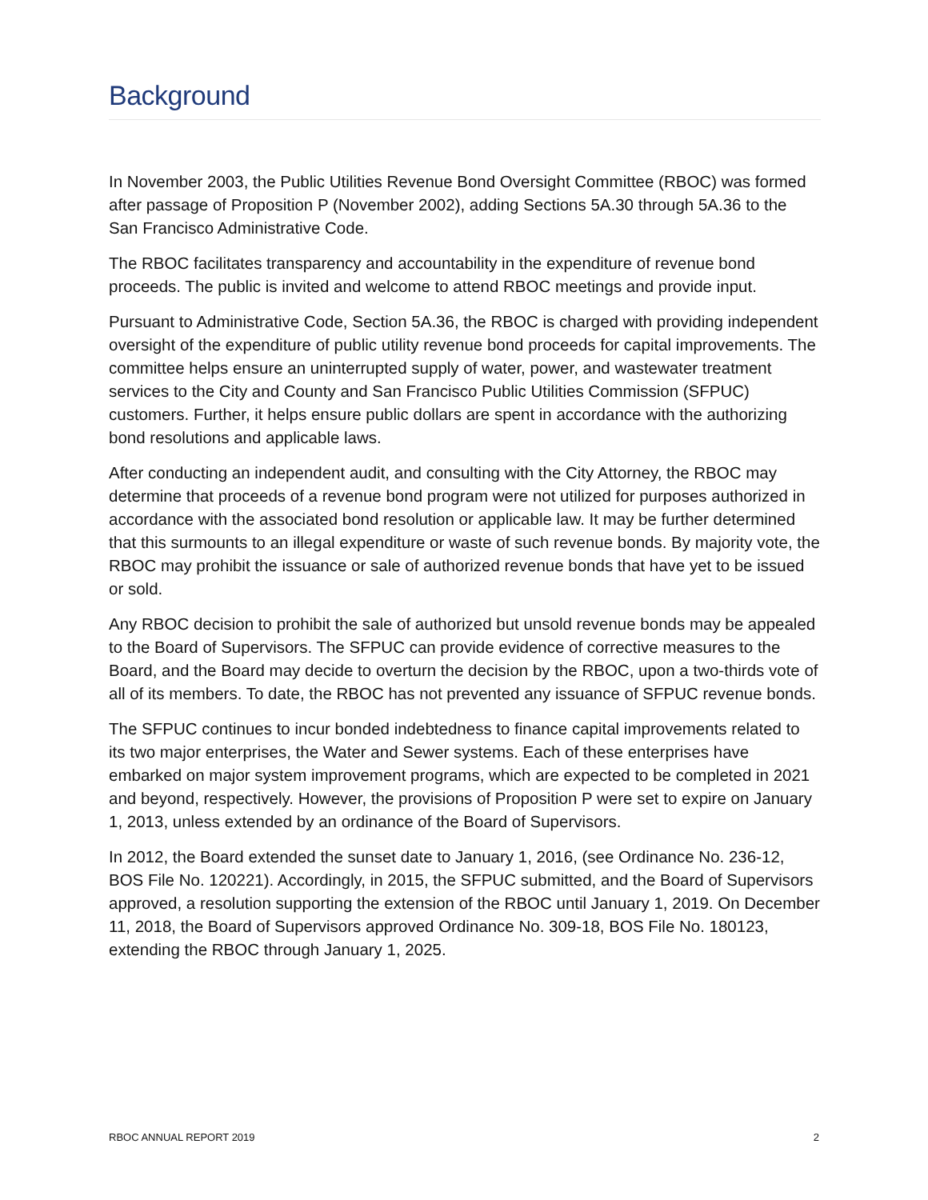Background
In November 2003, the Public Utilities Revenue Bond Oversight Committee (RBOC) was formed after passage of Proposition P (November 2002), adding Sections 5A.30 through 5A.36 to the San Francisco Administrative Code.
The RBOC facilitates transparency and accountability in the expenditure of revenue bond proceeds. The public is invited and welcome to attend RBOC meetings and provide input.
Pursuant to Administrative Code, Section 5A.36, the RBOC is charged with providing independent oversight of the expenditure of public utility revenue bond proceeds for capital improvements. The committee helps ensure an uninterrupted supply of water, power, and wastewater treatment services to the City and County and San Francisco Public Utilities Commission (SFPUC) customers. Further, it helps ensure public dollars are spent in accordance with the authorizing bond resolutions and applicable laws.
After conducting an independent audit, and consulting with the City Attorney, the RBOC may determine that proceeds of a revenue bond program were not utilized for purposes authorized in accordance with the associated bond resolution or applicable law. It may be further determined that this surmounts to an illegal expenditure or waste of such revenue bonds. By majority vote, the RBOC may prohibit the issuance or sale of authorized revenue bonds that have yet to be issued or sold.
Any RBOC decision to prohibit the sale of authorized but unsold revenue bonds may be appealed to the Board of Supervisors. The SFPUC can provide evidence of corrective measures to the Board, and the Board may decide to overturn the decision by the RBOC, upon a two-thirds vote of all of its members. To date, the RBOC has not prevented any issuance of SFPUC revenue bonds.
The SFPUC continues to incur bonded indebtedness to finance capital improvements related to its two major enterprises, the Water and Sewer systems. Each of these enterprises have embarked on major system improvement programs, which are expected to be completed in 2021 and beyond, respectively. However, the provisions of Proposition P were set to expire on January 1, 2013, unless extended by an ordinance of the Board of Supervisors.
In 2012, the Board extended the sunset date to January 1, 2016, (see Ordinance No. 236-12, BOS File No. 120221). Accordingly, in 2015, the SFPUC submitted, and the Board of Supervisors approved, a resolution supporting the extension of the RBOC until January 1, 2019. On December 11, 2018, the Board of Supervisors approved Ordinance No. 309-18, BOS File No. 180123, extending the RBOC through January 1, 2025.
RBOC ANNUAL REPORT 2019 2